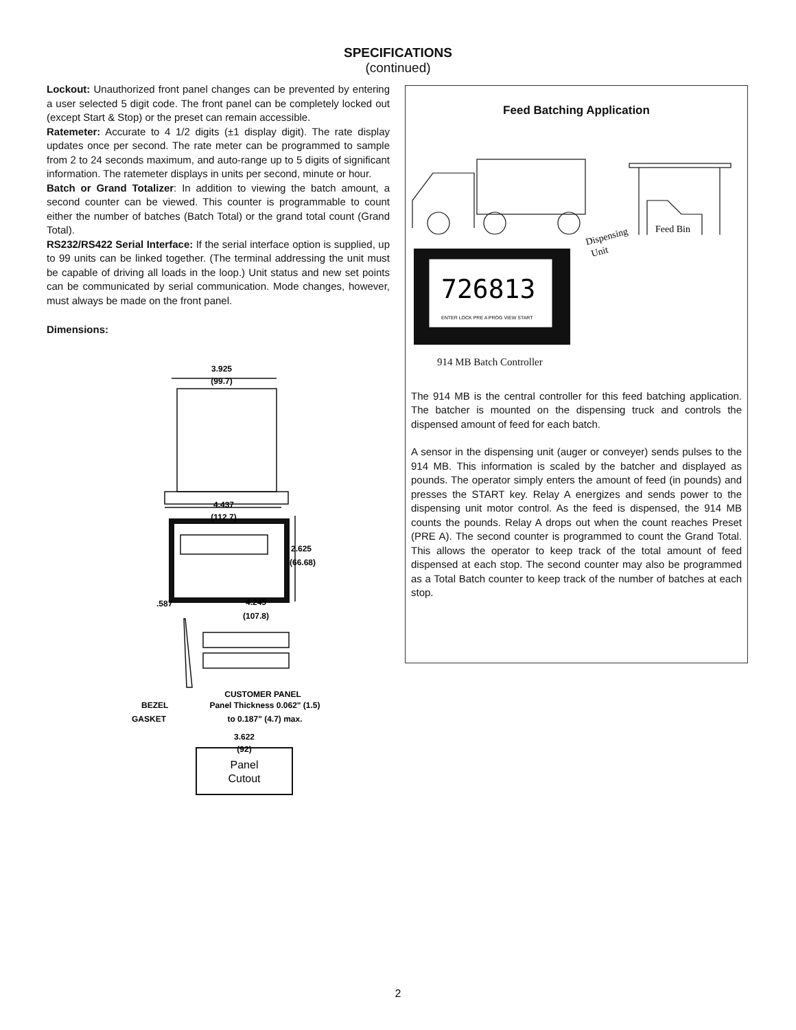SPECIFICATIONS
(continued)
Lockout: Unauthorized front panel changes can be prevented by entering a user selected 5 digit code. The front panel can be completely locked out (except Start & Stop) or the preset can remain accessible.
Ratemeter: Accurate to 4 1/2 digits (±1 display digit). The rate display updates once per second. The rate meter can be programmed to sample from 2 to 24 seconds maximum, and auto-range up to 5 digits of significant information. The ratemeter displays in units per second, minute or hour.
Batch or Grand Totalizer: In addition to viewing the batch amount, a second counter can be viewed. This counter is programmable to count either the number of batches (Batch Total) or the grand total count (Grand Total).
RS232/RS422 Serial Interface: If the serial interface option is supplied, up to 99 units can be linked together. (The terminal addressing the unit must be capable of driving all loads in the loop.) Unit status and new set points can be communicated by serial communication. Mode changes, however, must always be made on the front panel.
Dimensions:
3.925
(99.7)
4.437
(112.7)
2.625
(66.68)
.587
4.245
(107.8)
CUSTOMER PANEL
BEZEL
Panel Thickness 0.062" (1.5)
GASKET
to 0.187" (4.7) max.
3.622
(92)
Panel
Cutout
Feed Batching Application
726813
ENTER LOCK PRE A PROG VIEW START
Dispensing
Unit
Feed Bin
914 MB Batch Controller
The 914 MB is the central controller for this feed batching application. The batcher is mounted on the dispensing truck and controls the dispensed amount of feed for each batch.
A sensor in the dispensing unit (auger or conveyer) sends pulses to the 914 MB. This information is scaled by the batcher and displayed as pounds. The operator simply enters the amount of feed (in pounds) and presses the START key. Relay A energizes and sends power to the dispensing unit motor control. As the feed is dispensed, the 914 MB counts the pounds. Relay A drops out when the count reaches Preset (PRE A). The second counter is programmed to count the Grand Total. This allows the operator to keep track of the total amount of feed dispensed at each stop. The second counter may also be programmed as a Total Batch counter to keep track of the number of batches at each stop.
2